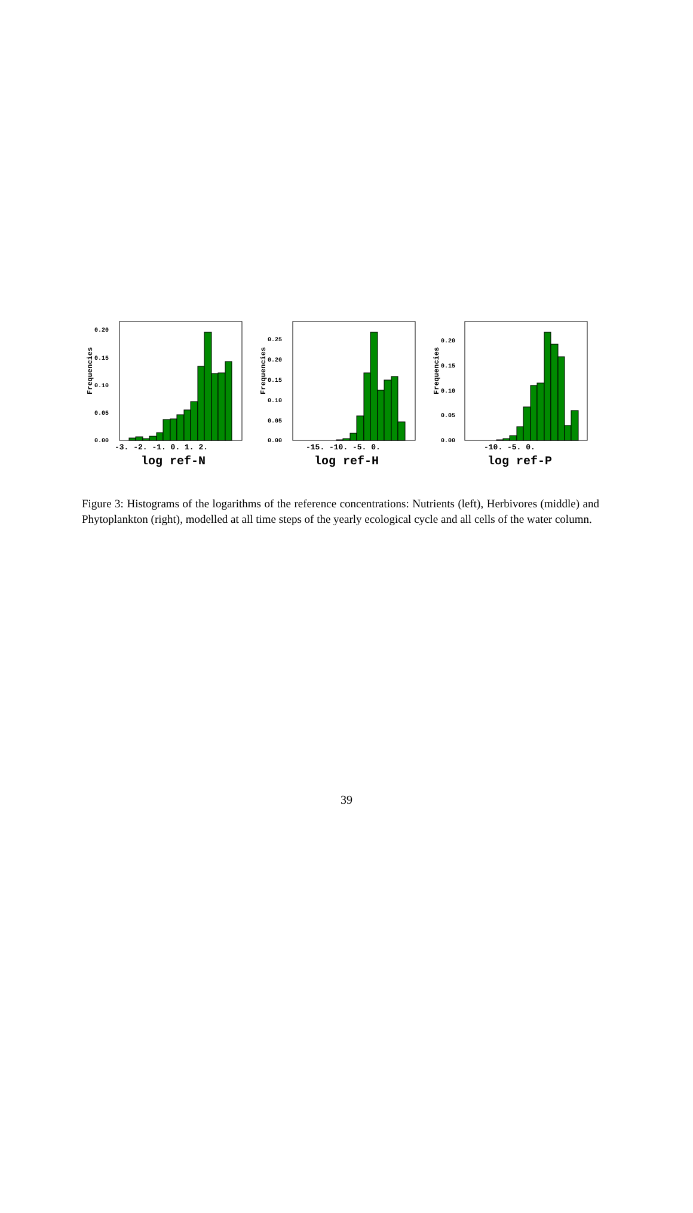Frequencies
0.20
0.15
0.10
0.05
0.00
-3. -2. -1. 0. 1. 2.
log ref-N
Frequencies
0.25
0.20
0.15
0.10
0.05
0.00
-15. -10. -5. 0.
log ref-H
Frequencies
0.20
0.15
0.10
0.05
0.00
-10. -5. 0.
log ref-P
Figure 3: Histograms of the logarithms of the reference concentrations: Nutrients (left), Herbivores (middle) and Phytoplankton (right), modelled at all time steps of the yearly ecological cycle and all cells of the water column.
39